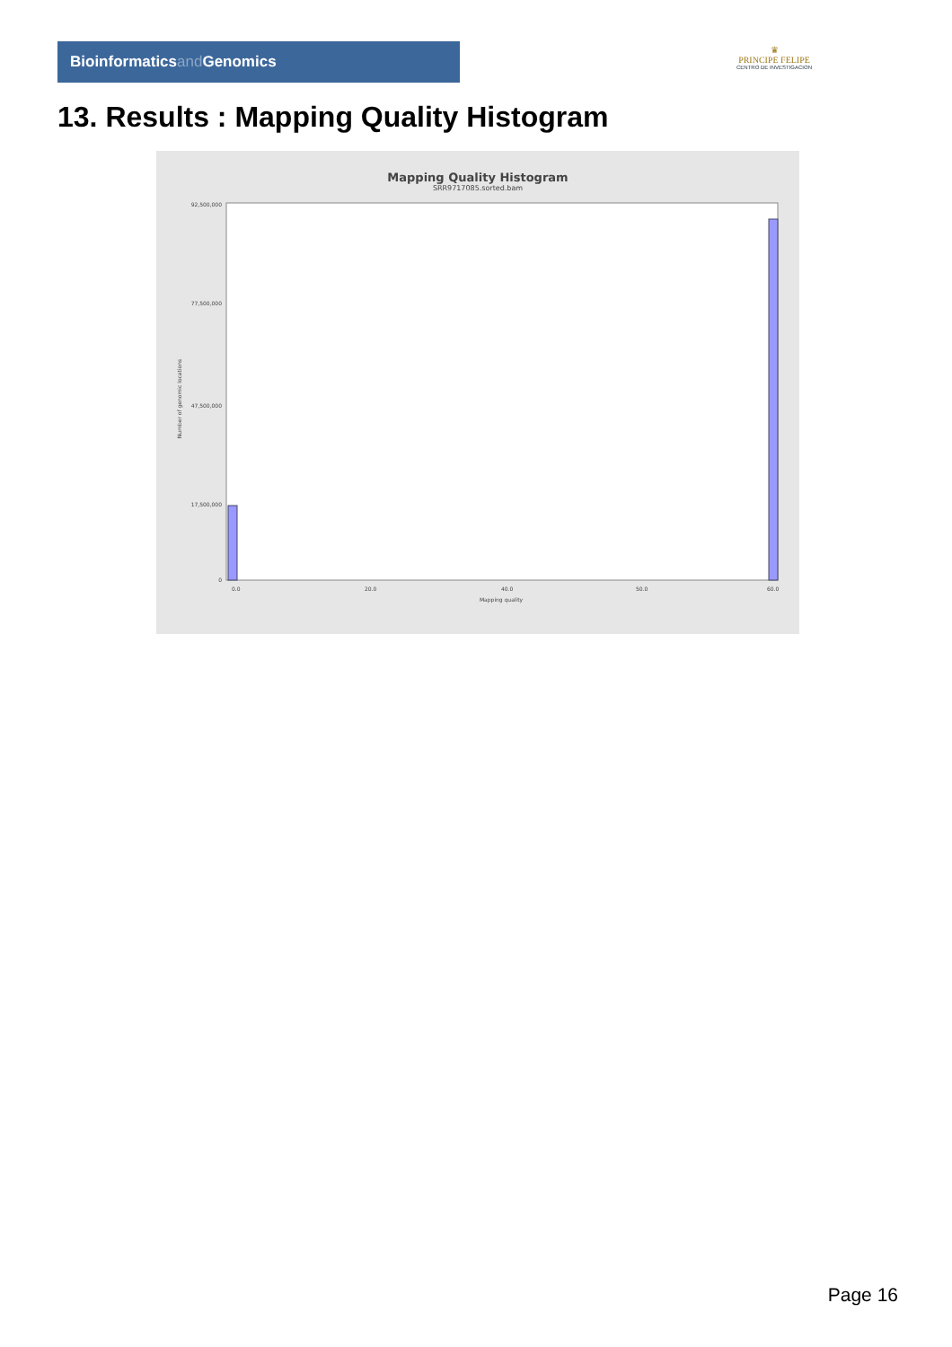Bioinformaticsand Genomics
♛
PRINCIPE FELIPE
CENTRO DE INVESTIGACION
13. Results : Mapping Quality Histogram
Mapping Quality Histogram
SRR9717085.sorted.bam
Number of genomic locations
92,500,000
77,500,000
47,500,000
17,500,000
0
0.0
20.0
40.0
50.0
60.0
Mapping quality
Page 16